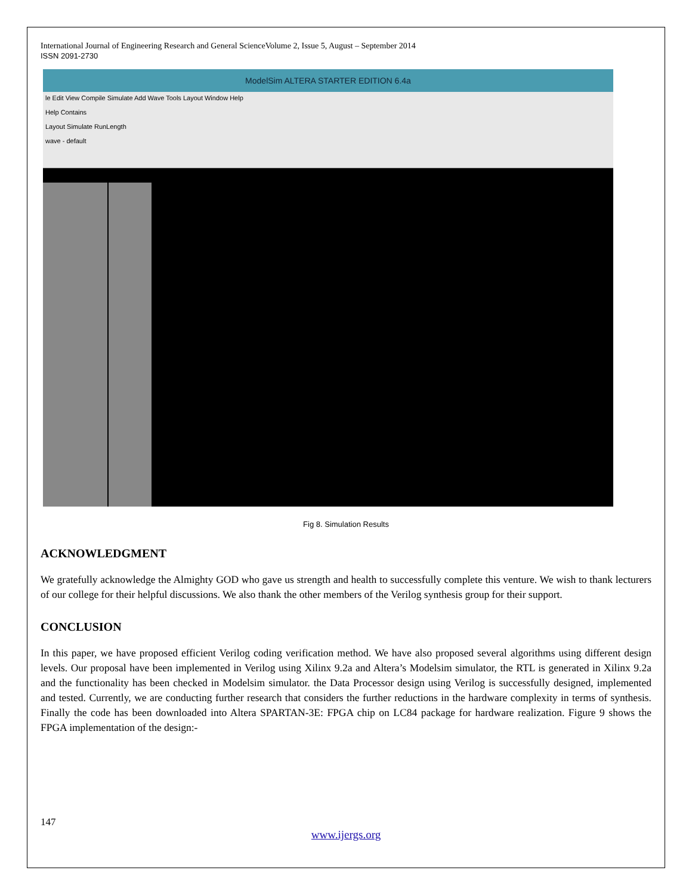International Journal of Engineering Research and General ScienceVolume 2, Issue 5, August – September 2014
ISSN 2091-2730
ModelSim ALTERA STARTER EDITION 6.4a
le Edit View Compile Simulate Add Wave Tools Layout Window Help
Help Contains
Layout Simulate RunLength
wave - default
Fig 8. Simulation Results
ACKNOWLEDGMENT
We gratefully acknowledge the Almighty GOD who gave us strength and health to successfully complete this venture. We wish to thank lecturers of our college for their helpful discussions. We also thank the other members of the Verilog synthesis group for their support.
CONCLUSION
In this paper, we have proposed efficient Verilog coding verification method. We have also proposed several algorithms using different design levels. Our proposal have been implemented in Verilog using Xilinx 9.2a and Altera’s Modelsim simulator, the RTL is generated in Xilinx 9.2a and the functionality has been checked in Modelsim simulator. the Data Processor design using Verilog is successfully designed, implemented and tested. Currently, we are conducting further research that considers the further reductions in the hardware complexity in terms of synthesis. Finally the code has been downloaded into Altera SPARTAN-3E: FPGA chip on LC84 package for hardware realization. Figure 9 shows the FPGA implementation of the design:-
147
www.ijergs.org